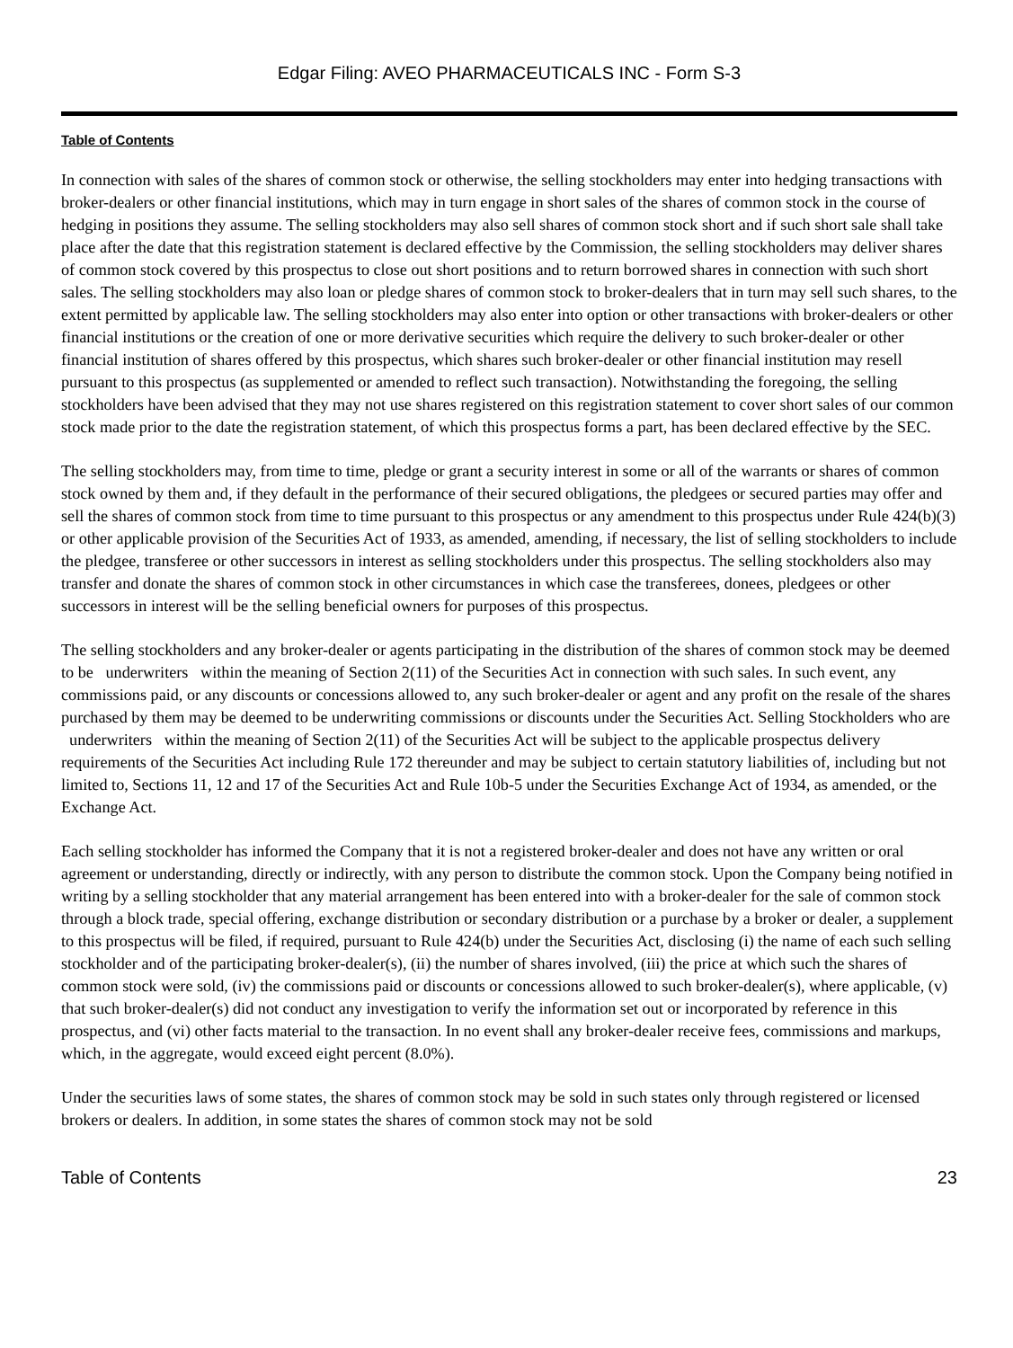Edgar Filing: AVEO PHARMACEUTICALS INC - Form S-3
Table of Contents
In connection with sales of the shares of common stock or otherwise, the selling stockholders may enter into hedging transactions with broker-dealers or other financial institutions, which may in turn engage in short sales of the shares of common stock in the course of hedging in positions they assume. The selling stockholders may also sell shares of common stock short and if such short sale shall take place after the date that this registration statement is declared effective by the Commission, the selling stockholders may deliver shares of common stock covered by this prospectus to close out short positions and to return borrowed shares in connection with such short sales. The selling stockholders may also loan or pledge shares of common stock to broker-dealers that in turn may sell such shares, to the extent permitted by applicable law. The selling stockholders may also enter into option or other transactions with broker-dealers or other financial institutions or the creation of one or more derivative securities which require the delivery to such broker-dealer or other financial institution of shares offered by this prospectus, which shares such broker-dealer or other financial institution may resell pursuant to this prospectus (as supplemented or amended to reflect such transaction). Notwithstanding the foregoing, the selling stockholders have been advised that they may not use shares registered on this registration statement to cover short sales of our common stock made prior to the date the registration statement, of which this prospectus forms a part, has been declared effective by the SEC.
The selling stockholders may, from time to time, pledge or grant a security interest in some or all of the warrants or shares of common stock owned by them and, if they default in the performance of their secured obligations, the pledgees or secured parties may offer and sell the shares of common stock from time to time pursuant to this prospectus or any amendment to this prospectus under Rule 424(b)(3) or other applicable provision of the Securities Act of 1933, as amended, amending, if necessary, the list of selling stockholders to include the pledgee, transferee or other successors in interest as selling stockholders under this prospectus. The selling stockholders also may transfer and donate the shares of common stock in other circumstances in which case the transferees, donees, pledgees or other successors in interest will be the selling beneficial owners for purposes of this prospectus.
The selling stockholders and any broker-dealer or agents participating in the distribution of the shares of common stock may be deemed to be underwriters within the meaning of Section 2(11) of the Securities Act in connection with such sales. In such event, any commissions paid, or any discounts or concessions allowed to, any such broker-dealer or agent and any profit on the resale of the shares purchased by them may be deemed to be underwriting commissions or discounts under the Securities Act. Selling Stockholders who are underwriters within the meaning of Section 2(11) of the Securities Act will be subject to the applicable prospectus delivery requirements of the Securities Act including Rule 172 thereunder and may be subject to certain statutory liabilities of, including but not limited to, Sections 11, 12 and 17 of the Securities Act and Rule 10b-5 under the Securities Exchange Act of 1934, as amended, or the Exchange Act.
Each selling stockholder has informed the Company that it is not a registered broker-dealer and does not have any written or oral agreement or understanding, directly or indirectly, with any person to distribute the common stock. Upon the Company being notified in writing by a selling stockholder that any material arrangement has been entered into with a broker-dealer for the sale of common stock through a block trade, special offering, exchange distribution or secondary distribution or a purchase by a broker or dealer, a supplement to this prospectus will be filed, if required, pursuant to Rule 424(b) under the Securities Act, disclosing (i) the name of each such selling stockholder and of the participating broker-dealer(s), (ii) the number of shares involved, (iii) the price at which such the shares of common stock were sold, (iv) the commissions paid or discounts or concessions allowed to such broker-dealer(s), where applicable, (v) that such broker-dealer(s) did not conduct any investigation to verify the information set out or incorporated by reference in this prospectus, and (vi) other facts material to the transaction. In no event shall any broker-dealer receive fees, commissions and markups, which, in the aggregate, would exceed eight percent (8.0%).
Under the securities laws of some states, the shares of common stock may be sold in such states only through registered or licensed brokers or dealers. In addition, in some states the shares of common stock may not be sold
Table of Contents 23